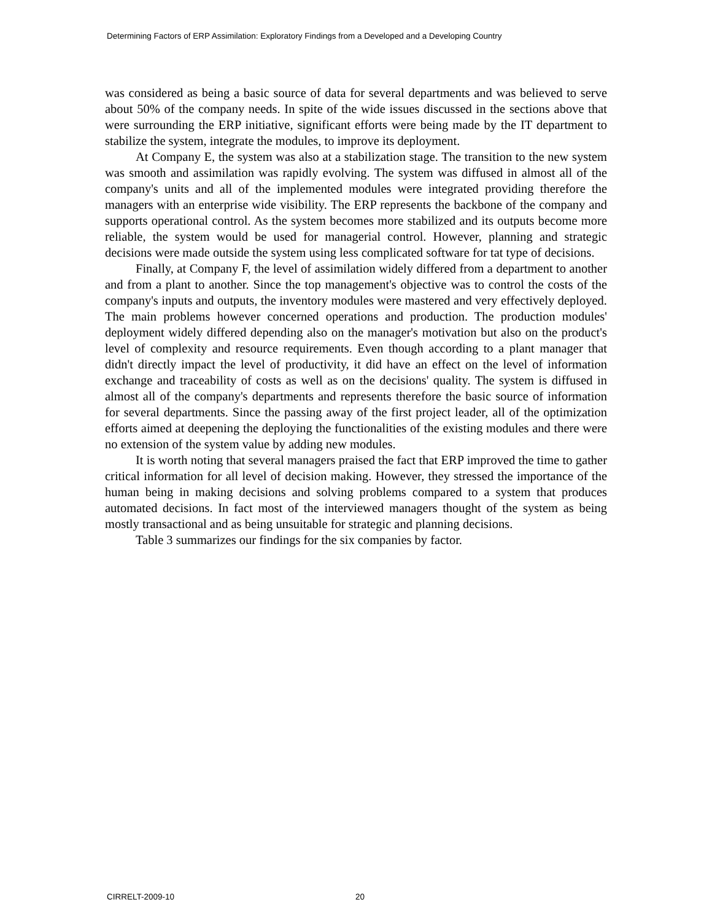Determining Factors of ERP Assimilation: Exploratory Findings from a Developed and a Developing Country
was considered as being a basic source of data for several departments and was believed to serve about 50% of the company needs. In spite of the wide issues discussed in the sections above that were surrounding the ERP initiative, significant efforts were being made by the IT department to stabilize the system, integrate the modules, to improve its deployment.
At Company E, the system was also at a stabilization stage. The transition to the new system was smooth and assimilation was rapidly evolving. The system was diffused in almost all of the company's units and all of the implemented modules were integrated providing therefore the managers with an enterprise wide visibility. The ERP represents the backbone of the company and supports operational control. As the system becomes more stabilized and its outputs become more reliable, the system would be used for managerial control. However, planning and strategic decisions were made outside the system using less complicated software for tat type of decisions.
Finally, at Company F, the level of assimilation widely differed from a department to another and from a plant to another. Since the top management's objective was to control the costs of the company's inputs and outputs, the inventory modules were mastered and very effectively deployed. The main problems however concerned operations and production. The production modules' deployment widely differed depending also on the manager's motivation but also on the product's level of complexity and resource requirements. Even though according to a plant manager that didn't directly impact the level of productivity, it did have an effect on the level of information exchange and traceability of costs as well as on the decisions' quality. The system is diffused in almost all of the company's departments and represents therefore the basic source of information for several departments. Since the passing away of the first project leader, all of the optimization efforts aimed at deepening the deploying the functionalities of the existing modules and there were no extension of the system value by adding new modules.
It is worth noting that several managers praised the fact that ERP improved the time to gather critical information for all level of decision making. However, they stressed the importance of the human being in making decisions and solving problems compared to a system that produces automated decisions. In fact most of the interviewed managers thought of the system as being mostly transactional and as being unsuitable for strategic and planning decisions.
Table 3 summarizes our findings for the six companies by factor.
CIRRELT-2009-10 20